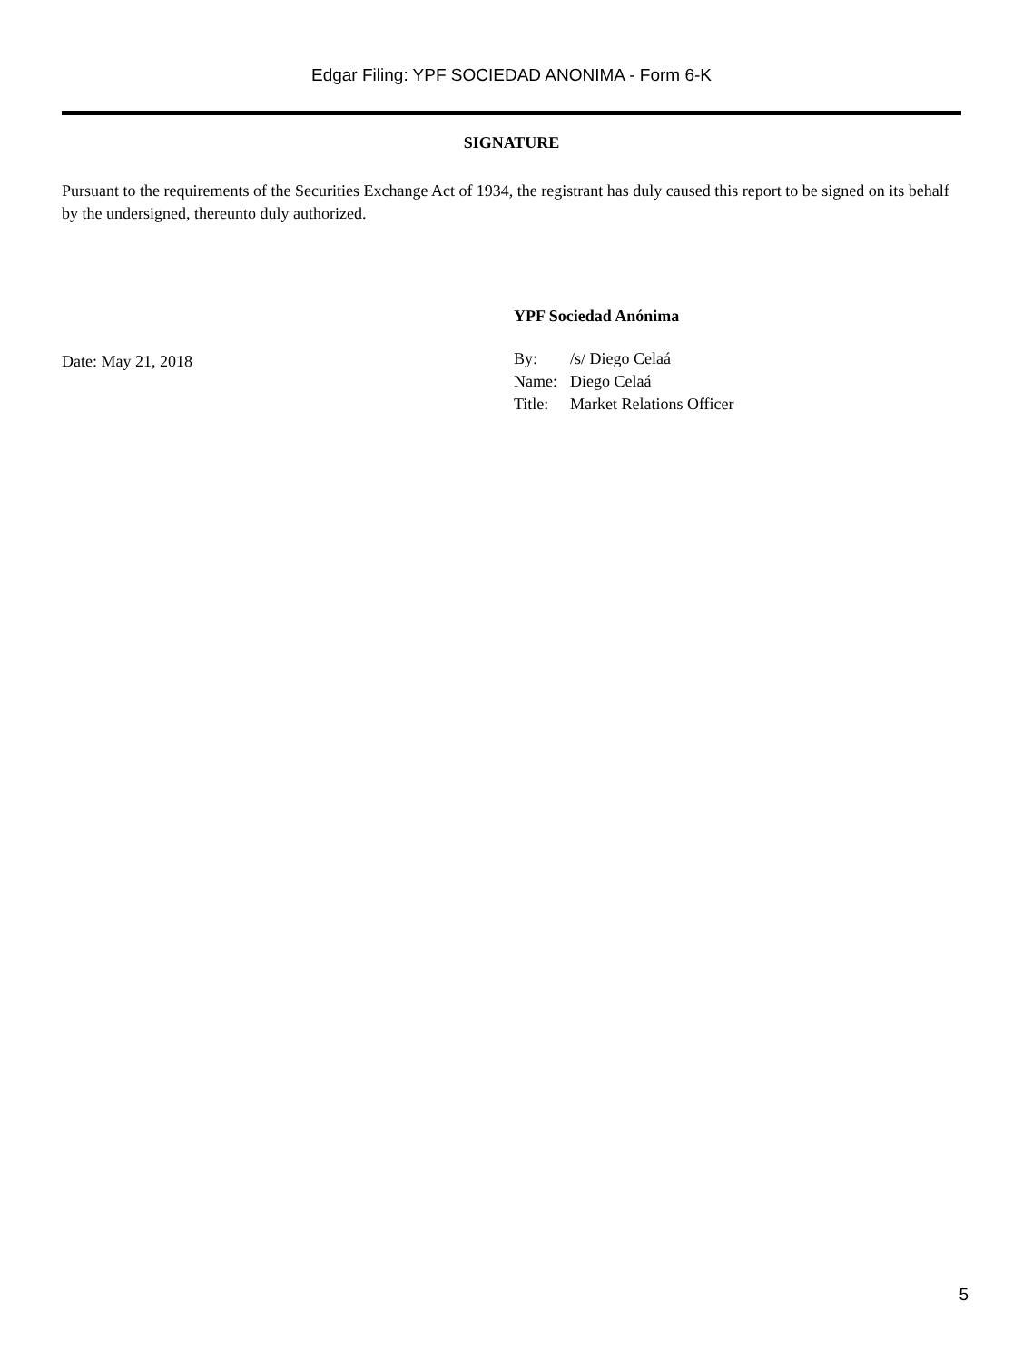Edgar Filing: YPF SOCIEDAD ANONIMA - Form 6-K
SIGNATURE
Pursuant to the requirements of the Securities Exchange Act of 1934, the registrant has duly caused this report to be signed on its behalf by the undersigned, thereunto duly authorized.
Date: May 21, 2018
YPF Sociedad Anónima
| By: | /s/ Diego Celaá |
| Name: | Diego Celaá |
| Title: | Market Relations Officer |
5